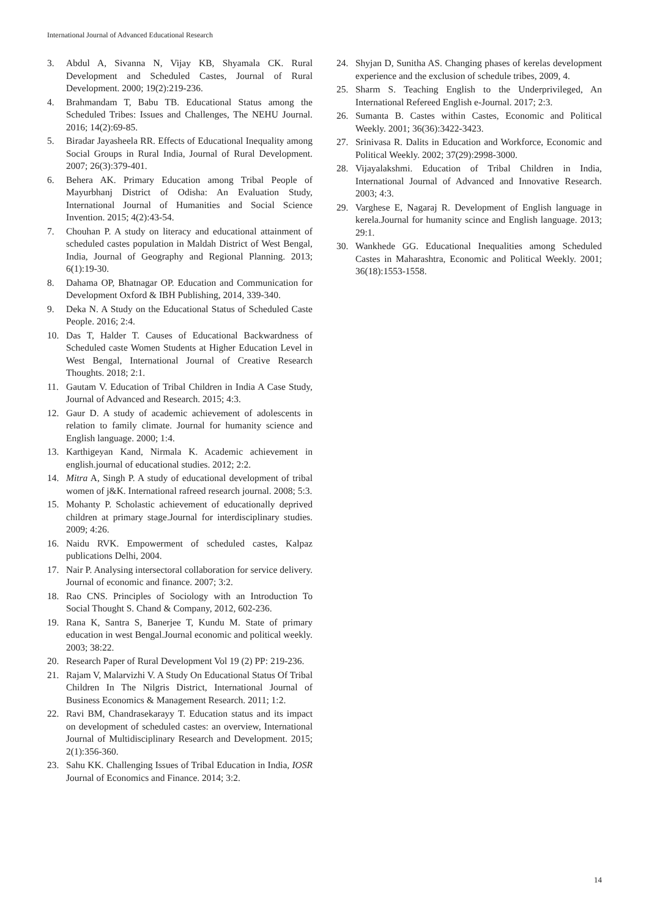International Journal of Advanced Educational Research
3. Abdul A, Sivanna N, Vijay KB, Shyamala CK. Rural Development and Scheduled Castes, Journal of Rural Development. 2000; 19(2):219-236.
4. Brahmandam T, Babu TB. Educational Status among the Scheduled Tribes: Issues and Challenges, The NEHU Journal. 2016; 14(2):69-85.
5. Biradar Jayasheela RR. Effects of Educational Inequality among Social Groups in Rural India, Journal of Rural Development. 2007; 26(3):379-401.
6. Behera AK. Primary Education among Tribal People of Mayurbhanj District of Odisha: An Evaluation Study, International Journal of Humanities and Social Science Invention. 2015; 4(2):43-54.
7. Chouhan P. A study on literacy and educational attainment of scheduled castes population in Maldah District of West Bengal, India, Journal of Geography and Regional Planning. 2013; 6(1):19-30.
8. Dahama OP, Bhatnagar OP. Education and Communication for Development Oxford & IBH Publishing, 2014, 339-340.
9. Deka N. A Study on the Educational Status of Scheduled Caste People. 2016; 2:4.
10. Das T, Halder T. Causes of Educational Backwardness of Scheduled caste Women Students at Higher Education Level in West Bengal, International Journal of Creative Research Thoughts. 2018; 2:1.
11. Gautam V. Education of Tribal Children in India A Case Study, Journal of Advanced and Research. 2015; 4:3.
12. Gaur D. A study of academic achievement of adolescents in relation to family climate. Journal for humanity science and English language. 2000; 1:4.
13. Karthigeyan Kand, Nirmala K. Academic achievement in english.journal of educational studies. 2012; 2:2.
14. Mitra A, Singh P. A study of educational development of tribal women of j&K. International rafreed research journal. 2008; 5:3.
15. Mohanty P. Scholastic achievement of educationally deprived children at primary stage.Journal for interdisciplinary studies. 2009; 4:26.
16. Naidu RVK. Empowerment of scheduled castes, Kalpaz publications Delhi, 2004.
17. Nair P. Analysing intersectoral collaboration for service delivery. Journal of economic and finance. 2007; 3:2.
18. Rao CNS. Principles of Sociology with an Introduction To Social Thought S. Chand & Company, 2012, 602-236.
19. Rana K, Santra S, Banerjee T, Kundu M. State of primary education in west Bengal.Journal economic and political weekly. 2003; 38:22.
20. Research Paper of Rural Development Vol 19 (2) PP: 219-236.
21. Rajam V, Malarvizhi V. A Study On Educational Status Of Tribal Children In The Nilgris District, International Journal of Business Economics & Management Research. 2011; 1:2.
22. Ravi BM, Chandrasekarayy T. Education status and its impact on development of scheduled castes: an overview, International Journal of Multidisciplinary Research and Development. 2015; 2(1):356-360.
23. Sahu KK. Challenging Issues of Tribal Education in India, IOSR Journal of Economics and Finance. 2014; 3:2.
24. Shyjan D, Sunitha AS. Changing phases of kerelas development experience and the exclusion of schedule tribes, 2009, 4.
25. Sharm S. Teaching English to the Underprivileged, An International Refereed English e-Journal. 2017; 2:3.
26. Sumanta B. Castes within Castes, Economic and Political Weekly. 2001; 36(36):3422-3423.
27. Srinivasa R. Dalits in Education and Workforce, Economic and Political Weekly. 2002; 37(29):2998-3000.
28. Vijayalakshmi. Education of Tribal Children in India, International Journal of Advanced and Innovative Research. 2003; 4:3.
29. Varghese E, Nagaraj R. Development of English language in kerela.Journal for humanity scince and English language. 2013; 29:1.
30. Wankhede GG. Educational Inequalities among Scheduled Castes in Maharashtra, Economic and Political Weekly. 2001; 36(18):1553-1558.
14